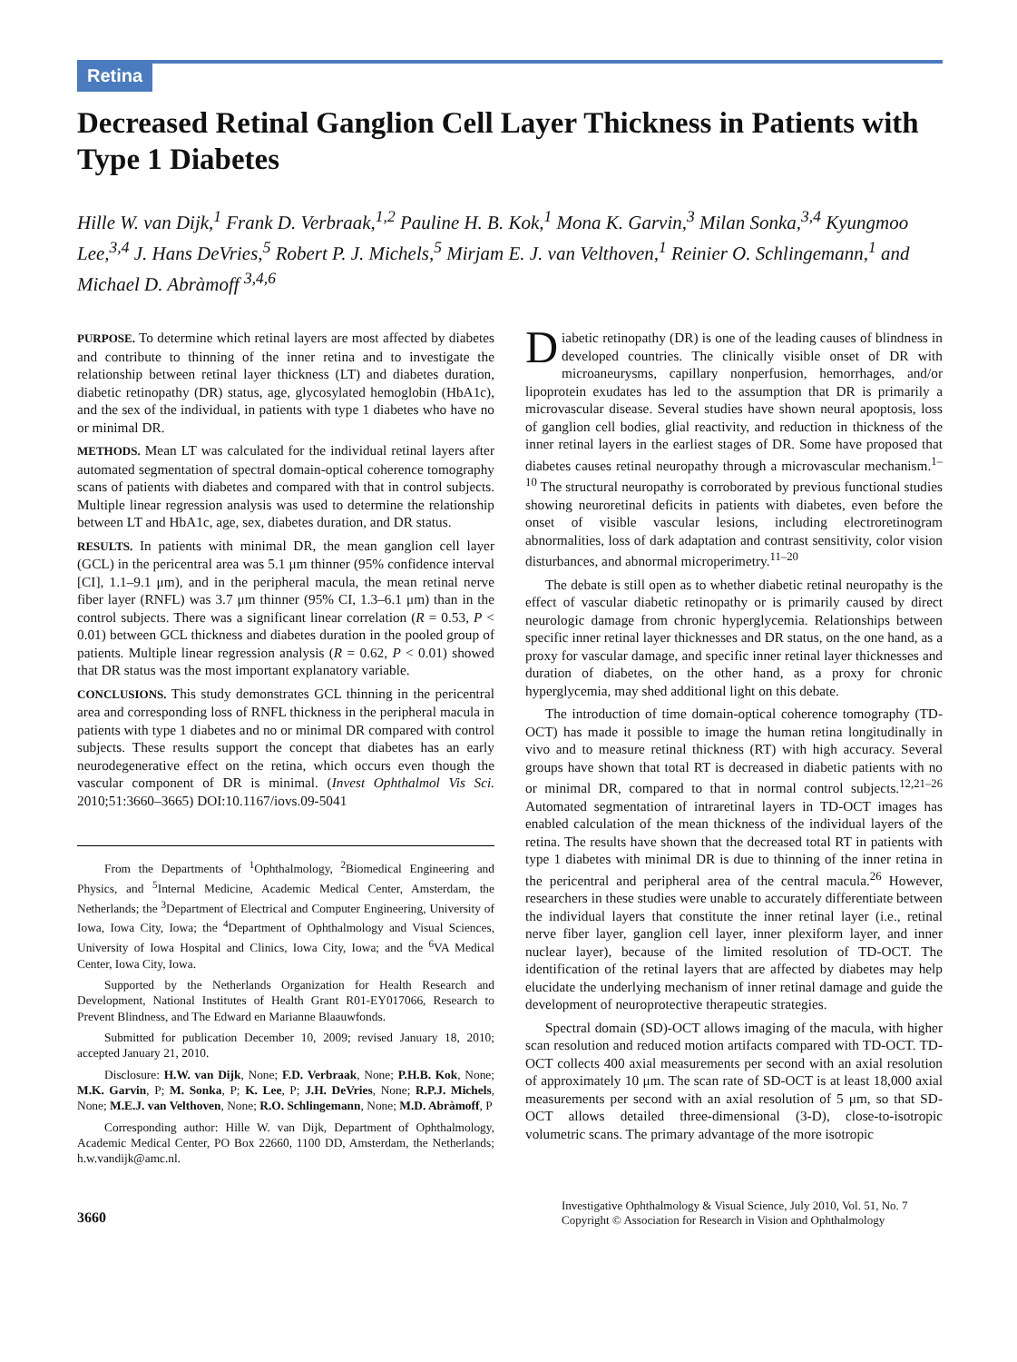Retina
Decreased Retinal Ganglion Cell Layer Thickness in Patients with Type 1 Diabetes
Hille W. van Dijk,<sup>1</sup> Frank D. Verbraak,<sup>1,2</sup> Pauline H. B. Kok,<sup>1</sup> Mona K. Garvin,<sup>3</sup> Milan Sonka,<sup>3,4</sup> Kyungmoo Lee,<sup>3,4</sup> J. Hans DeVries,<sup>5</sup> Robert P. J. Michels,<sup>5</sup> Mirjam E. J. van Velthoven,<sup>1</sup> Reinier O. Schlingemann,<sup>1</sup> and Michael D. Abràmoff <sup>3,4,6</sup>
PURPOSE. To determine which retinal layers are most affected by diabetes and contribute to thinning of the inner retina and to investigate the relationship between retinal layer thickness (LT) and diabetes duration, diabetic retinopathy (DR) status, age, glycosylated hemoglobin (HbA1c), and the sex of the individual, in patients with type 1 diabetes who have no or minimal DR.
METHODS. Mean LT was calculated for the individual retinal layers after automated segmentation of spectral domain-optical coherence tomography scans of patients with diabetes and compared with that in control subjects. Multiple linear regression analysis was used to determine the relationship between LT and HbA1c, age, sex, diabetes duration, and DR status.
RESULTS. In patients with minimal DR, the mean ganglion cell layer (GCL) in the pericentral area was 5.1 μm thinner (95% confidence interval [CI], 1.1–9.1 μm), and in the peripheral macula, the mean retinal nerve fiber layer (RNFL) was 3.7 μm thinner (95% CI, 1.3–6.1 μm) than in the control subjects. There was a significant linear correlation (R = 0.53, P < 0.01) between GCL thickness and diabetes duration in the pooled group of patients. Multiple linear regression analysis (R = 0.62, P < 0.01) showed that DR status was the most important explanatory variable.
CONCLUSIONS. This study demonstrates GCL thinning in the pericentral area and corresponding loss of RNFL thickness in the peripheral macula in patients with type 1 diabetes and no or minimal DR compared with control subjects. These results support the concept that diabetes has an early neurodegenerative effect on the retina, which occurs even though the vascular component of DR is minimal. (Invest Ophthalmol Vis Sci. 2010;51:3660–3665) DOI:10.1167/iovs.09-5041
From the Departments of <sup>1</sup>Ophthalmology, <sup>2</sup>Biomedical Engineering and Physics, and <sup>5</sup>Internal Medicine, Academic Medical Center, Amsterdam, the Netherlands; the <sup>3</sup>Department of Electrical and Computer Engineering, University of Iowa, Iowa City, Iowa; the <sup>4</sup>Department of Ophthalmology and Visual Sciences, University of Iowa Hospital and Clinics, Iowa City, Iowa; and the <sup>6</sup>VA Medical Center, Iowa City, Iowa.
Supported by the Netherlands Organization for Health Research and Development, National Institutes of Health Grant R01-EY017066, Research to Prevent Blindness, and The Edward en Marianne Blaauwfonds.
Submitted for publication December 10, 2009; revised January 18, 2010; accepted January 21, 2010.
Disclosure: H.W. van Dijk, None; F.D. Verbraak, None; P.H.B. Kok, None; M.K. Garvin, P; M. Sonka, P; K. Lee, P; J.H. DeVries, None; R.P.J. Michels, None; M.E.J. van Velthoven, None; R.O. Schlingemann, None; M.D. Abràmoff, P
Corresponding author: Hille W. van Dijk, Department of Ophthalmology, Academic Medical Center, PO Box 22660, 1100 DD, Amsterdam, the Netherlands; h.w.vandijk@amc.nl.
Diabetic retinopathy (DR) is one of the leading causes of blindness in developed countries. The clinically visible onset of DR with microaneurysms, capillary nonperfusion, hemorrhages, and/or lipoprotein exudates has led to the assumption that DR is primarily a microvascular disease. Several studies have shown neural apoptosis, loss of ganglion cell bodies, glial reactivity, and reduction in thickness of the inner retinal layers in the earliest stages of DR. Some have proposed that diabetes causes retinal neuropathy through a microvascular mechanism.<sup>1–10</sup> The structural neuropathy is corroborated by previous functional studies showing neuroretinal deficits in patients with diabetes, even before the onset of visible vascular lesions, including electroretinogram abnormalities, loss of dark adaptation and contrast sensitivity, color vision disturbances, and abnormal microperimetry.<sup>11–20</sup>
The debate is still open as to whether diabetic retinal neuropathy is the effect of vascular diabetic retinopathy or is primarily caused by direct neurologic damage from chronic hyperglycemia. Relationships between specific inner retinal layer thicknesses and DR status, on the one hand, as a proxy for vascular damage, and specific inner retinal layer thicknesses and duration of diabetes, on the other hand, as a proxy for chronic hyperglycemia, may shed additional light on this debate.
The introduction of time domain-optical coherence tomography (TD-OCT) has made it possible to image the human retina longitudinally in vivo and to measure retinal thickness (RT) with high accuracy. Several groups have shown that total RT is decreased in diabetic patients with no or minimal DR, compared to that in normal control subjects.<sup>12,21–26</sup> Automated segmentation of intraretinal layers in TD-OCT images has enabled calculation of the mean thickness of the individual layers of the retina. The results have shown that the decreased total RT in patients with type 1 diabetes with minimal DR is due to thinning of the inner retina in the pericentral and peripheral area of the central macula.<sup>26</sup> However, researchers in these studies were unable to accurately differentiate between the individual layers that constitute the inner retinal layer (i.e., retinal nerve fiber layer, ganglion cell layer, inner plexiform layer, and inner nuclear layer), because of the limited resolution of TD-OCT. The identification of the retinal layers that are affected by diabetes may help elucidate the underlying mechanism of inner retinal damage and guide the development of neuroprotective therapeutic strategies.
Spectral domain (SD)-OCT allows imaging of the macula, with higher scan resolution and reduced motion artifacts compared with TD-OCT. TD-OCT collects 400 axial measurements per second with an axial resolution of approximately 10 μm. The scan rate of SD-OCT is at least 18,000 axial measurements per second with an axial resolution of 5 μm, so that SD-OCT allows detailed three-dimensional (3-D), close-to-isotropic volumetric scans. The primary advantage of the more isotropic
3660
Investigative Ophthalmology & Visual Science, July 2010, Vol. 51, No. 7
Copyright © Association for Research in Vision and Ophthalmology